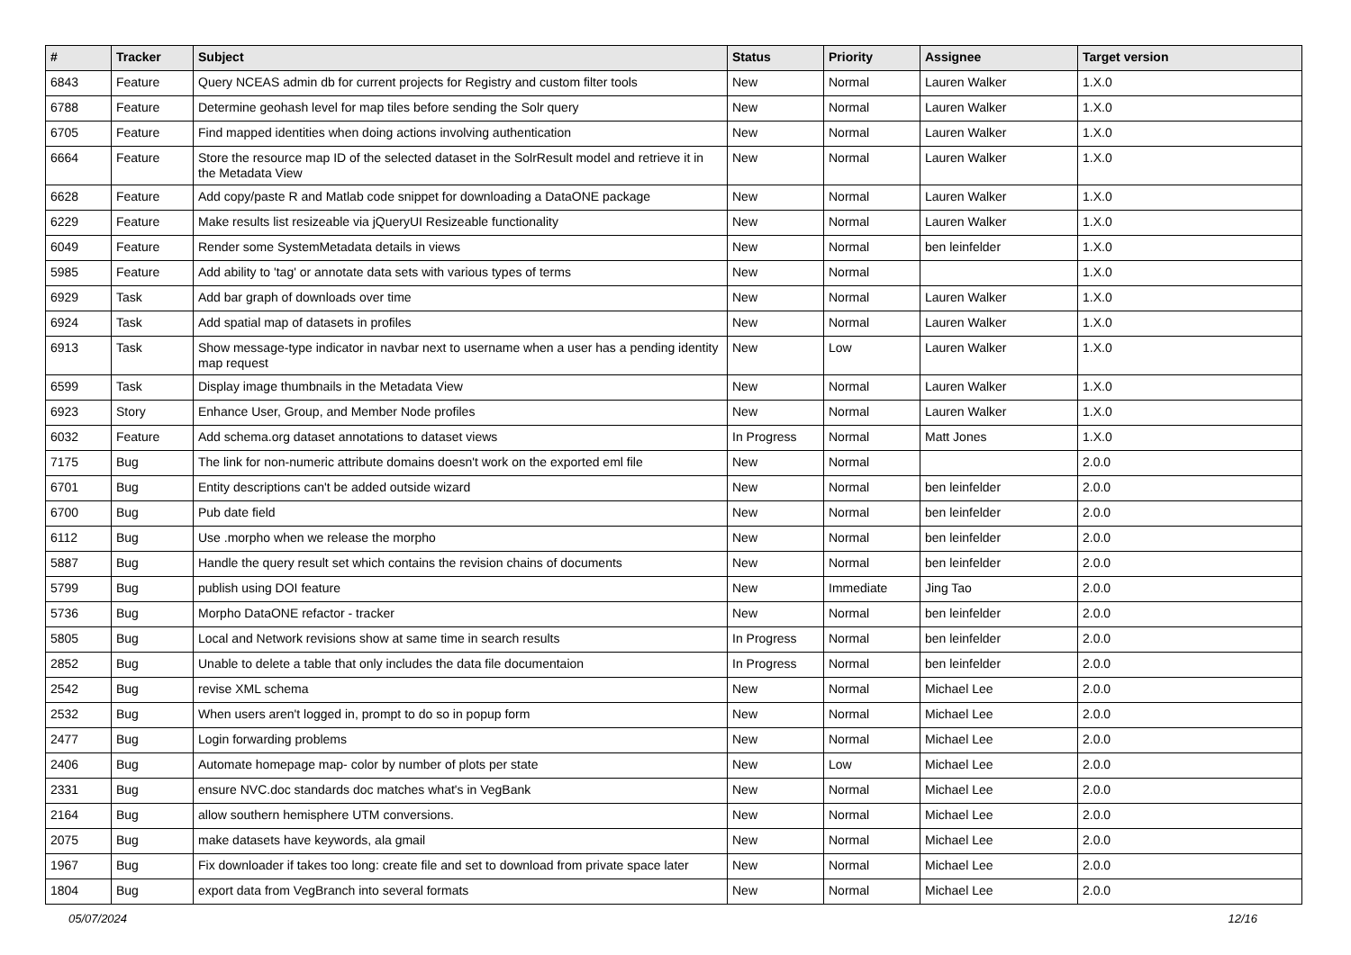| # | Tracker | Subject | Status | Priority | Assignee | Target version |
| --- | --- | --- | --- | --- | --- | --- |
| 6843 | Feature | Query NCEAS admin db for current projects for Registry and custom filter tools | New | Normal | Lauren Walker | 1.X.0 |
| 6788 | Feature | Determine geohash level for map tiles before sending the Solr query | New | Normal | Lauren Walker | 1.X.0 |
| 6705 | Feature | Find mapped identities when doing actions involving authentication | New | Normal | Lauren Walker | 1.X.0 |
| 6664 | Feature | Store the resource map ID of the selected dataset in the SolrResult model and retrieve it in the Metadata View | New | Normal | Lauren Walker | 1.X.0 |
| 6628 | Feature | Add copy/paste R and Matlab code snippet for downloading a DataONE package | New | Normal | Lauren Walker | 1.X.0 |
| 6229 | Feature | Make results list resizeable via jQueryUI Resizeable functionality | New | Normal | Lauren Walker | 1.X.0 |
| 6049 | Feature | Render some SystemMetadata details in views | New | Normal | ben leinfelder | 1.X.0 |
| 5985 | Feature | Add ability to 'tag' or annotate data sets with various types of terms | New | Normal | | 1.X.0 |
| 6929 | Task | Add bar graph of downloads over time | New | Normal | Lauren Walker | 1.X.0 |
| 6924 | Task | Add spatial map of datasets in profiles | New | Normal | Lauren Walker | 1.X.0 |
| 6913 | Task | Show message-type indicator in navbar next to username when a user has a pending identity map request | New | Low | Lauren Walker | 1.X.0 |
| 6599 | Task | Display image thumbnails in the Metadata View | New | Normal | Lauren Walker | 1.X.0 |
| 6923 | Story | Enhance User, Group, and Member Node profiles | New | Normal | Lauren Walker | 1.X.0 |
| 6032 | Feature | Add schema.org dataset annotations to dataset views | In Progress | Normal | Matt Jones | 1.X.0 |
| 7175 | Bug | The link for non-numeric attribute domains doesn't work on the exported eml file | New | Normal | | 2.0.0 |
| 6701 | Bug | Entity descriptions can't be added outside wizard | New | Normal | ben leinfelder | 2.0.0 |
| 6700 | Bug | Pub date field | New | Normal | ben leinfelder | 2.0.0 |
| 6112 | Bug | Use .morpho when we release the morpho | New | Normal | ben leinfelder | 2.0.0 |
| 5887 | Bug | Handle the query result set which contains the revision chains of documents | New | Normal | ben leinfelder | 2.0.0 |
| 5799 | Bug | publish using DOI feature | New | Immediate | Jing Tao | 2.0.0 |
| 5736 | Bug | Morpho DataONE refactor - tracker | New | Normal | ben leinfelder | 2.0.0 |
| 5805 | Bug | Local and Network revisions show at same time in search results | In Progress | Normal | ben leinfelder | 2.0.0 |
| 2852 | Bug | Unable to delete a table that only includes the data file documentaion | In Progress | Normal | ben leinfelder | 2.0.0 |
| 2542 | Bug | revise XML schema | New | Normal | Michael Lee | 2.0.0 |
| 2532 | Bug | When users aren't logged in, prompt to do so in popup form | New | Normal | Michael Lee | 2.0.0 |
| 2477 | Bug | Login forwarding problems | New | Normal | Michael Lee | 2.0.0 |
| 2406 | Bug | Automate homepage map- color by number of plots per state | New | Low | Michael Lee | 2.0.0 |
| 2331 | Bug | ensure NVC.doc standards doc matches what's in VegBank | New | Normal | Michael Lee | 2.0.0 |
| 2164 | Bug | allow southern hemisphere UTM conversions. | New | Normal | Michael Lee | 2.0.0 |
| 2075 | Bug | make datasets have keywords, ala gmail | New | Normal | Michael Lee | 2.0.0 |
| 1967 | Bug | Fix downloader if takes too long: create file and set to download from private space later | New | Normal | Michael Lee | 2.0.0 |
| 1804 | Bug | export data from VegBranch into several formats | New | Normal | Michael Lee | 2.0.0 |
05/07/2024 12/16